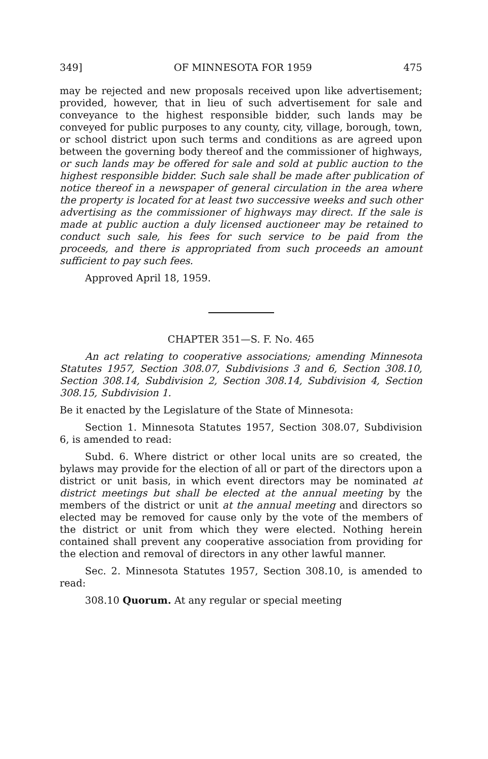349] OF MINNESOTA FOR 1959 475
may be rejected and new proposals received upon like advertisement; provided, however, that in lieu of such advertisement for sale and conveyance to the highest responsible bidder, such lands may be conveyed for public purposes to any county, city, village, borough, town, or school district upon such terms and conditions as are agreed upon between the governing body thereof and the commissioner of highways, or such lands may be offered for sale and sold at public auction to the highest responsible bidder. Such sale shall be made after publication of notice thereof in a newspaper of general circulation in the area where the property is located for at least two successive weeks and such other advertising as the commissioner of highways may direct. If the sale is made at public auction a duly licensed auctioneer may be retained to conduct such sale, his fees for such service to be paid from the proceeds, and there is appropriated from such proceeds an amount sufficient to pay such fees.
Approved April 18, 1959.
CHAPTER 351—S. F. No. 465
An act relating to cooperative associations; amending Minnesota Statutes 1957, Section 308.07, Subdivisions 3 and 6, Section 308.10, Section 308.14, Subdivision 2, Section 308.14, Subdivision 4, Section 308.15, Subdivision 1.
Be it enacted by the Legislature of the State of Minnesota:
Section 1. Minnesota Statutes 1957, Section 308.07, Subdivision 6, is amended to read:
Subd. 6. Where district or other local units are so created, the bylaws may provide for the election of all or part of the directors upon a district or unit basis, in which event directors may be nominated at district meetings but shall be elected at the annual meeting by the members of the district or unit at the annual meeting and directors so elected may be removed for cause only by the vote of the members of the district or unit from which they were elected. Nothing herein contained shall prevent any cooperative association from providing for the election and removal of directors in any other lawful manner.
Sec. 2. Minnesota Statutes 1957, Section 308.10, is amended to read:
308.10 Quorum. At any regular or special meeting